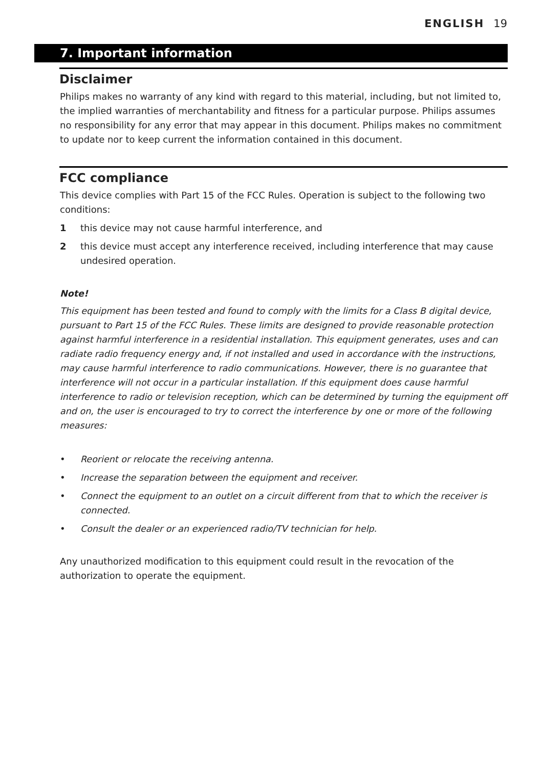ENGLISH 19
7. Important information
Disclaimer
Philips makes no warranty of any kind with regard to this material, including, but not limited to, the implied warranties of merchantability and fitness for a particular purpose. Philips assumes no responsibility for any error that may appear in this document. Philips makes no commitment to update nor to keep current the information contained in this document.
FCC compliance
This device complies with Part 15 of the FCC Rules. Operation is subject to the following two conditions:
1 this device may not cause harmful interference, and
2 this device must accept any interference received, including interference that may cause undesired operation.
Note!
This equipment has been tested and found to comply with the limits for a Class B digital device, pursuant to Part 15 of the FCC Rules. These limits are designed to provide reasonable protection against harmful interference in a residential installation. This equipment generates, uses and can radiate radio frequency energy and, if not installed and used in accordance with the instructions, may cause harmful interference to radio communications. However, there is no guarantee that interference will not occur in a particular installation. If this equipment does cause harmful interference to radio or television reception, which can be determined by turning the equipment off and on, the user is encouraged to try to correct the interference by one or more of the following measures:
• Reorient or relocate the receiving antenna.
• Increase the separation between the equipment and receiver.
• Connect the equipment to an outlet on a circuit different from that to which the receiver is connected.
• Consult the dealer or an experienced radio/TV technician for help.
Any unauthorized modification to this equipment could result in the revocation of the authorization to operate the equipment.